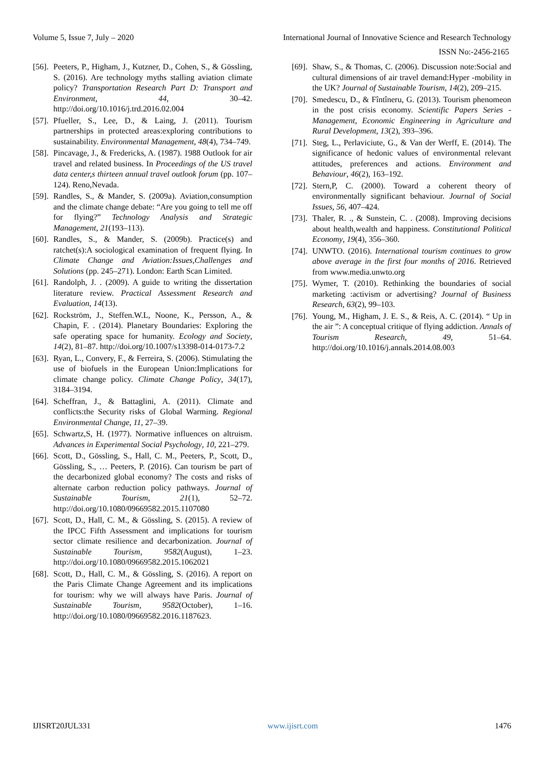Volume 5, Issue 7, July – 2020 International Journal of Innovative Science and Research Technology
ISSN No:-2456-2165
[56]. Peeters, P., Higham, J., Kutzner, D., Cohen, S., & Gössling, S. (2016). Are technology myths stalling aviation climate policy? Transportation Research Part D: Transport and Environment, 44, 30–42. http://doi.org/10.1016/j.trd.2016.02.004
[57]. Pfueller, S., Lee, D., & Laing, J. (2011). Tourism partnerships in protected areas:exploring contributions to sustainability. Environmental Management, 48(4), 734–749.
[58]. Pincavage, J., & Fredericks, A. (1987). 1988 Outlook for air travel and related business. In Proceedings of the US travel data center,s thirteen annual travel outlook forum (pp. 107–124). Reno,Nevada.
[59]. Randles, S., & Mander, S. (2009a). Aviation,consumption and the climate change debate: “Are you going to tell me off for flying?” Technology Analysis and Strategic Management, 21(193–113).
[60]. Randles, S., & Mander, S. (2009b). Practice(s) and ratchet(s):A sociological examination of frequent flying. In Climate Change and Aviation:Issues,Challenges and Solutions (pp. 245–271). London: Earth Scan Limited.
[61]. Randolph, J. . (2009). A guide to writing the dissertation literature review. Practical Assessment Research and Evaluation, 14(13).
[62]. Rockström, J., Steffen.W.L, Noone, K., Persson, A., & Chapin, F. . (2014). Planetary Boundaries: Exploring the safe operating space for humanity. Ecology and Society, 14(2), 81–87. http://doi.org/10.1007/s13398-014-0173-7.2
[63]. Ryan, L., Convery, F., & Ferreira, S. (2006). Stimulating the use of biofuels in the European Union:Implications for climate change policy. Climate Change Policy, 34(17), 3184–3194.
[64]. Scheffran, J., & Battaglini, A. (2011). Climate and conflicts:the Security risks of Global Warming. Regional Environmental Change, 11, 27–39.
[65]. Schwartz,S, H. (1977). Normative influences on altruism. Advances in Experimental Social Psychology, 10, 221–279.
[66]. Scott, D., Gössling, S., Hall, C. M., Peeters, P., Scott, D., Gössling, S., … Peeters, P. (2016). Can tourism be part of the decarbonized global economy? The costs and risks of alternate carbon reduction policy pathways. Journal of Sustainable Tourism, 21(1), 52–72. http://doi.org/10.1080/09669582.2015.1107080
[67]. Scott, D., Hall, C. M., & Gössling, S. (2015). A review of the IPCC Fifth Assessment and implications for tourism sector climate resilience and decarbonization. Journal of Sustainable Tourism, 9582(August), 1–23. http://doi.org/10.1080/09669582.2015.1062021
[68]. Scott, D., Hall, C. M., & Gössling, S. (2016). A report on the Paris Climate Change Agreement and its implications for tourism: why we will always have Paris. Journal of Sustainable Tourism, 9582(October), 1–16. http://doi.org/10.1080/09669582.2016.1187623.
[69]. Shaw, S., & Thomas, C. (2006). Discussion note:Social and cultural dimensions of air travel demand:Hyper -mobility in the UK? Journal of Sustainable Tourism, 14(2), 209–215.
[70]. Smedescu, D., & Fîntîneru, G. (2013). Tourism phenomeon in the post crisis economy. Scientific Papers Series - Management, Economic Engineering in Agriculture and Rural Development, 13(2), 393–396.
[71]. Steg, L., Perlaviciute, G., & Van der Werff, E. (2014). The significance of hedonic values of environmental relevant attitudes, preferences and actions. Environment and Behaviour, 46(2), 163–192.
[72]. Stern,P, C. (2000). Toward a coherent theory of environmentally significant behaviour. Journal of Social Issues, 56, 407–424.
[73]. Thaler, R. ., & Sunstein, C. . (2008). Improving decisions about health,wealth and happiness. Constitutional Political Economy, 19(4), 356–360.
[74]. UNWTO. (2016). International tourism continues to grow above average in the first four months of 2016. Retrieved from www.media.unwto.org
[75]. Wymer, T. (2010). Rethinking the boundaries of social marketing :activism or advertising? Journal of Business Research, 63(2), 99–103.
[76]. Young, M., Higham, J. E. S., & Reis, A. C. (2014). “ Up in the air ”: A conceptual critique of flying addiction. Annals of Tourism Research, 49, 51–64. http://doi.org/10.1016/j.annals.2014.08.003
IJISRT20JUL331 www.ijisrt.com 1476